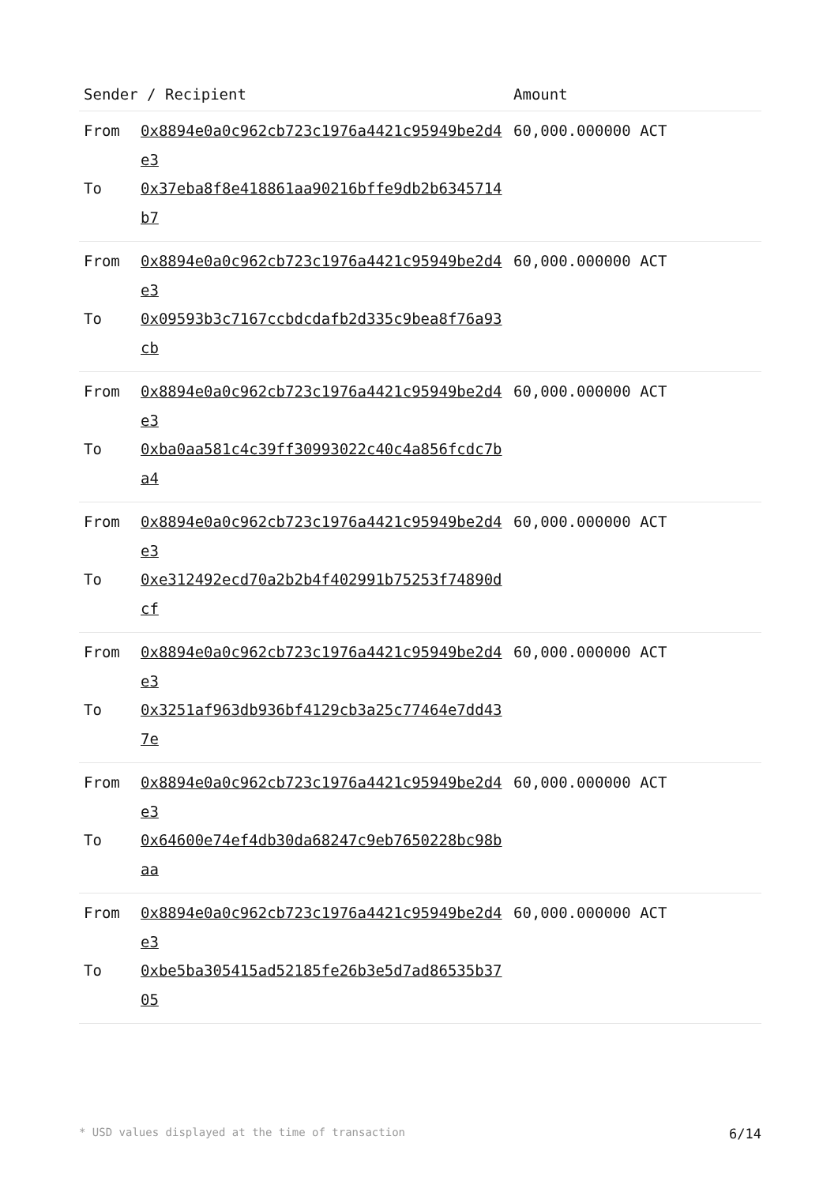| Sender / Recipient | | Amount |
| --- | --- | --- |
| From To | 0x8894e0a0c962cb723c1976a4421c95949be2d4e3 0x37eba8f8e418861aa90216bffe9db2b6345714b7 | 60,000.000000 ACT |
| From To | 0x8894e0a0c962cb723c1976a4421c95949be2d4e3 0x09593b3c7167ccbdcdafb2d335c9bea8f76a93cb | 60,000.000000 ACT |
| From To | 0x8894e0a0c962cb723c1976a4421c95949be2d4e3 0xba0aa581c4c39ff30993022c40c4a856fcdc7ba4 | 60,000.000000 ACT |
| From To | 0x8894e0a0c962cb723c1976a4421c95949be2d4e3 0xe312492ecd70a2b2b4f402991b75253f74890dcf | 60,000.000000 ACT |
| From To | 0x8894e0a0c962cb723c1976a4421c95949be2d4e3 0x3251af963db936bf4129cb3a25c77464e7dd437e | 60,000.000000 ACT |
| From To | 0x8894e0a0c962cb723c1976a4421c95949be2d4e3 0x64600e74ef4db30da68247c9eb7650228bc98baa | 60,000.000000 ACT |
| From To | 0x8894e0a0c962cb723c1976a4421c95949be2d4e3 0xbe5ba305415ad52185fe26b3e5d7ad86535b3705 | 60,000.000000 ACT |
* USD values displayed at the time of transaction 6/14